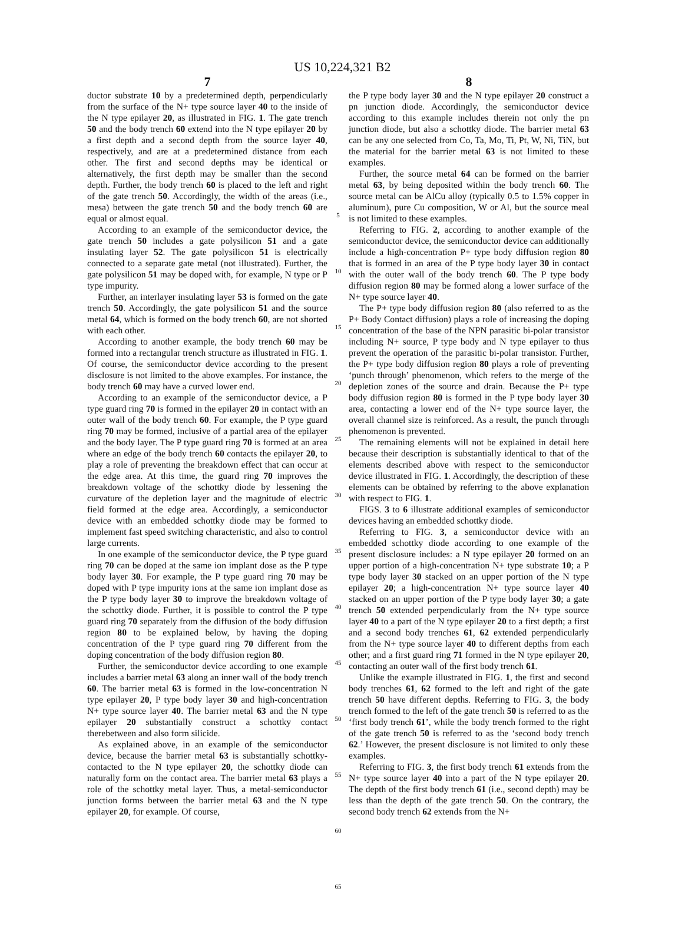US 10,224,321 B2
7
ductor substrate 10 by a predetermined depth, perpendicularly from the surface of the N+ type source layer 40 to the inside of the N type epilayer 20, as illustrated in FIG. 1. The gate trench 50 and the body trench 60 extend into the N type epilayer 20 by a first depth and a second depth from the source layer 40, respectively, and are at a predetermined distance from each other. The first and second depths may be identical or alternatively, the first depth may be smaller than the second depth. Further, the body trench 60 is placed to the left and right of the gate trench 50. Accordingly, the width of the areas (i.e., mesa) between the gate trench 50 and the body trench 60 are equal or almost equal.
According to an example of the semiconductor device, the gate trench 50 includes a gate polysilicon 51 and a gate insulating layer 52. The gate polysilicon 51 is electrically connected to a separate gate metal (not illustrated). Further, the gate polysilicon 51 may be doped with, for example, N type or P type impurity.
Further, an interlayer insulating layer 53 is formed on the gate trench 50. Accordingly, the gate polysilicon 51 and the source metal 64, which is formed on the body trench 60, are not shorted with each other.
According to another example, the body trench 60 may be formed into a rectangular trench structure as illustrated in FIG. 1. Of course, the semiconductor device according to the present disclosure is not limited to the above examples. For instance, the body trench 60 may have a curved lower end.
According to an example of the semiconductor device, a P type guard ring 70 is formed in the epilayer 20 in contact with an outer wall of the body trench 60. For example, the P type guard ring 70 may be formed, inclusive of a partial area of the epilayer and the body layer. The P type guard ring 70 is formed at an area where an edge of the body trench 60 contacts the epilayer 20, to play a role of preventing the breakdown effect that can occur at the edge area. At this time, the guard ring 70 improves the breakdown voltage of the schottky diode by lessening the curvature of the depletion layer and the magnitude of electric field formed at the edge area. Accordingly, a semiconductor device with an embedded schottky diode may be formed to implement fast speed switching characteristic, and also to control large currents.
In one example of the semiconductor device, the P type guard ring 70 can be doped at the same ion implant dose as the P type body layer 30. For example, the P type guard ring 70 may be doped with P type impurity ions at the same ion implant dose as the P type body layer 30 to improve the breakdown voltage of the schottky diode. Further, it is possible to control the P type guard ring 70 separately from the diffusion of the body diffusion region 80 to be explained below, by having the doping concentration of the P type guard ring 70 different from the doping concentration of the body diffusion region 80.
Further, the semiconductor device according to one example includes a barrier metal 63 along an inner wall of the body trench 60. The barrier metal 63 is formed in the low-concentration N type epilayer 20, P type body layer 30 and high-concentration N+ type source layer 40. The barrier metal 63 and the N type epilayer 20 substantially construct a schottky contact therebetween and also form silicide.
As explained above, in an example of the semiconductor device, because the barrier metal 63 is substantially schottky-contacted to the N type epilayer 20, the schottky diode can naturally form on the contact area. The barrier metal 63 plays a role of the schottky metal layer. Thus, a metal-semiconductor junction forms between the barrier metal 63 and the N type epilayer 20, for example. Of course,
5
10
15
20
25
30
35
40
45
50
55
60
65
8
the P type body layer 30 and the N type epilayer 20 construct a pn junction diode. Accordingly, the semiconductor device according to this example includes therein not only the pn junction diode, but also a schottky diode. The barrier metal 63 can be any one selected from Co, Ta, Mo, Ti, Pt, W, Ni, TiN, but the material for the barrier metal 63 is not limited to these examples.
Further, the source metal 64 can be formed on the barrier metal 63, by being deposited within the body trench 60. The source metal can be AlCu alloy (typically 0.5 to 1.5% copper in aluminum), pure Cu composition, W or Al, but the source meal is not limited to these examples.
Referring to FIG. 2, according to another example of the semiconductor device, the semiconductor device can additionally include a high-concentration P+ type body diffusion region 80 that is formed in an area of the P type body layer 30 in contact with the outer wall of the body trench 60. The P type body diffusion region 80 may be formed along a lower surface of the N+ type source layer 40.
The P+ type body diffusion region 80 (also referred to as the P+ Body Contact diffusion) plays a role of increasing the doping concentration of the base of the NPN parasitic bi-polar transistor including N+ source, P type body and N type epilayer to thus prevent the operation of the parasitic bi-polar transistor. Further, the P+ type body diffusion region 80 plays a role of preventing ‘punch through’ phenomenon, which refers to the merge of the depletion zones of the source and drain. Because the P+ type body diffusion region 80 is formed in the P type body layer 30 area, contacting a lower end of the N+ type source layer, the overall channel size is reinforced. As a result, the punch through phenomenon is prevented.
The remaining elements will not be explained in detail here because their description is substantially identical to that of the elements described above with respect to the semiconductor device illustrated in FIG. 1. Accordingly, the description of these elements can be obtained by referring to the above explanation with respect to FIG. 1.
FIGS. 3 to 6 illustrate additional examples of semiconductor devices having an embedded schottky diode.
Referring to FIG. 3, a semiconductor device with an embedded schottky diode according to one example of the present disclosure includes: a N type epilayer 20 formed on an upper portion of a high-concentration N+ type substrate 10; a P type body layer 30 stacked on an upper portion of the N type epilayer 20; a high-concentration N+ type source layer 40 stacked on an upper portion of the P type body layer 30; a gate trench 50 extended perpendicularly from the N+ type source layer 40 to a part of the N type epilayer 20 to a first depth; a first and a second body trenches 61, 62 extended perpendicularly from the N+ type source layer 40 to different depths from each other; and a first guard ring 71 formed in the N type epilayer 20, contacting an outer wall of the first body trench 61.
Unlike the example illustrated in FIG. 1, the first and second body trenches 61, 62 formed to the left and right of the gate trench 50 have different depths. Referring to FIG. 3, the body trench formed to the left of the gate trench 50 is referred to as the ‘first body trench 61’, while the body trench formed to the right of the gate trench 50 is referred to as the ‘second body trench 62.’ However, the present disclosure is not limited to only these examples.
Referring to FIG. 3, the first body trench 61 extends from the N+ type source layer 40 into a part of the N type epilayer 20. The depth of the first body trench 61 (i.e., second depth) may be less than the depth of the gate trench 50. On the contrary, the second body trench 62 extends from the N+